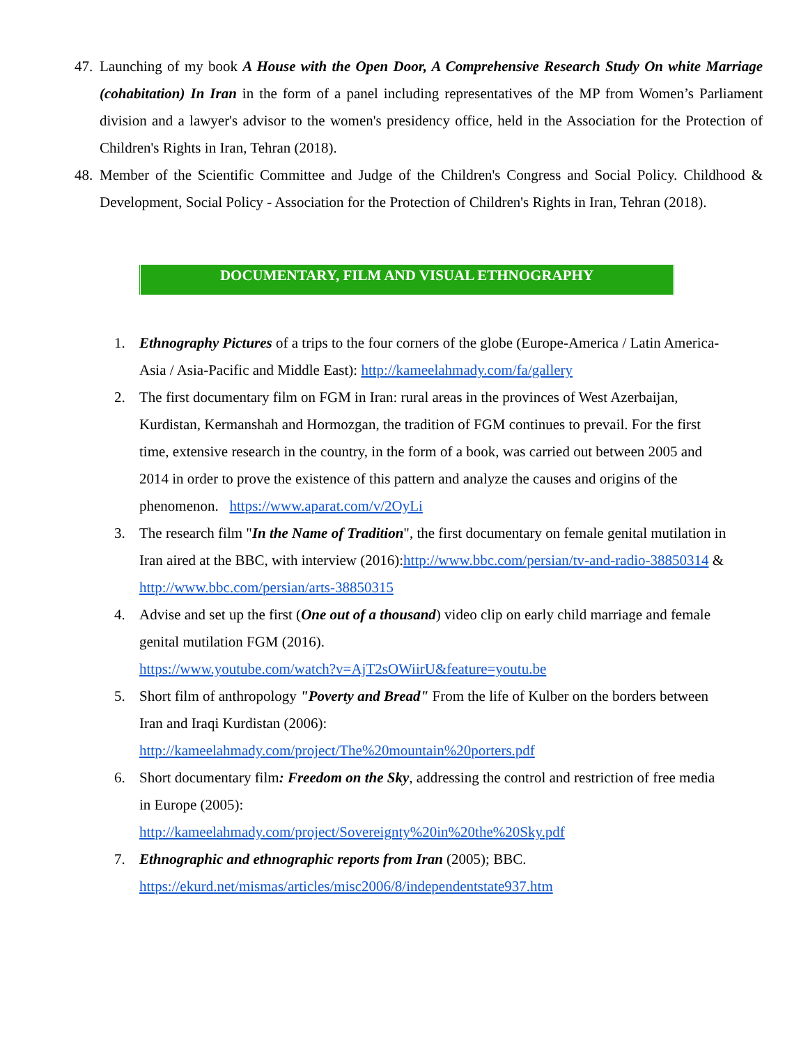47. Launching of my book A House with the Open Door, A Comprehensive Research Study On white Marriage (cohabitation) In Iran in the form of a panel including representatives of the MP from Women’s Parliament division and a lawyer's advisor to the women's presidency office, held in the Association for the Protection of Children's Rights in Iran, Tehran (2018).
48. Member of the Scientific Committee and Judge of the Children's Congress and Social Policy. Childhood & Development, Social Policy - Association for the Protection of Children's Rights in Iran, Tehran (2018).
DOCUMENTARY, FILM AND VISUAL ETHNOGRAPHY
1. Ethnography Pictures of a trips to the four corners of the globe (Europe-America / Latin America-Asia / Asia-Pacific and Middle East): http://kameelahmady.com/fa/gallery
2. The first documentary film on FGM in Iran: rural areas in the provinces of West Azerbaijan, Kurdistan, Kermanshah and Hormozgan, the tradition of FGM continues to prevail. For the first time, extensive research in the country, in the form of a book, was carried out between 2005 and 2014 in order to prove the existence of this pattern and analyze the causes and origins of the phenomenon. https://www.aparat.com/v/2OyLi
3. The research film "In the Name of Tradition", the first documentary on female genital mutilation in Iran aired at the BBC, with interview (2016):http://www.bbc.com/persian/tv-and-radio-38850314 & http://www.bbc.com/persian/arts-38850315
4. Advise and set up the first (One out of a thousand) video clip on early child marriage and female genital mutilation FGM (2016).
https://www.youtube.com/watch?v=AjT2sOWiirU&feature=youtu.be
5. Short film of anthropology "Poverty and Bread" From the life of Kulber on the borders between Iran and Iraqi Kurdistan (2006):
http://kameelahmady.com/project/The%20mountain%20porters.pdf
6. Short documentary film: Freedom on the Sky, addressing the control and restriction of free media in Europe (2005):
http://kameelahmady.com/project/Sovereignty%20in%20the%20Sky.pdf
7. Ethnographic and ethnographic reports from Iran (2005); BBC.
https://ekurd.net/mismas/articles/misc2006/8/independentstate937.htm